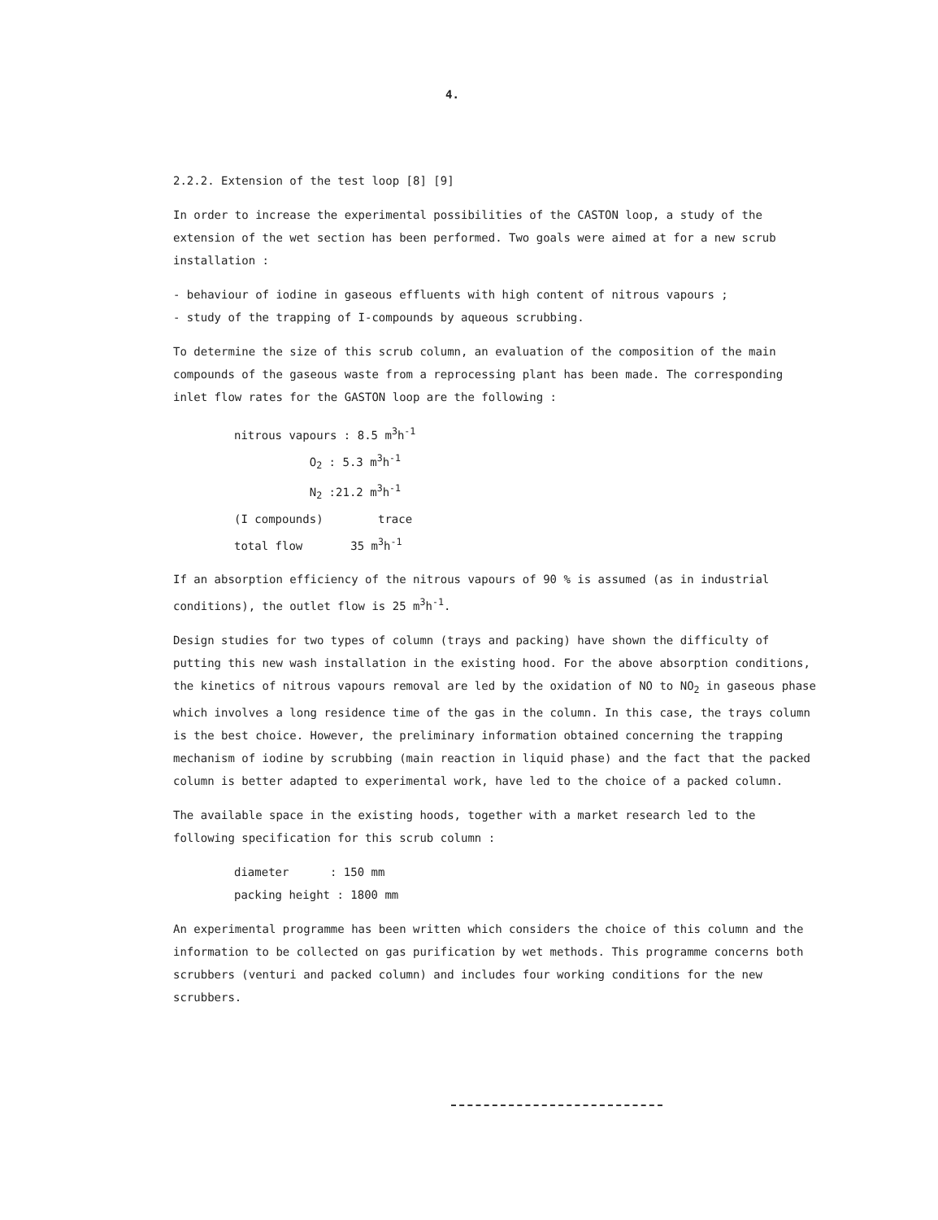4.
2.2.2. Extension of the test loop [8] [9]
In order to increase the experimental possibilities of the CASTON loop, a study of the extension of the wet section has been performed. Two goals were aimed at for a new scrub installation :
- behaviour of iodine in gaseous effluents with high content of nitrous vapours ;
- study of the trapping of I-compounds by aqueous scrubbing.
To determine the size of this scrub column, an evaluation of the composition of the main compounds of the gaseous waste from a reprocessing plant has been made. The corresponding inlet flow rates for the GASTON loop are the following :
nitrous vapours : 8.5 m<sup>3</sup>h<sup>-1</sup>
O<sub>2</sub> : 5.3 m<sup>3</sup>h<sup>-1</sup>
N<sub>2</sub> :21.2 m<sup>3</sup>h<sup>-1</sup>
(I compounds) trace
total flow 35 m<sup>3</sup>h<sup>-1</sup>
If an absorption efficiency of the nitrous vapours of 90 % is assumed (as in industrial conditions), the outlet flow is 25 m<sup>3</sup>h<sup>-1</sup>.
Design studies for two types of column (trays and packing) have shown the difficulty of putting this new wash installation in the existing hood. For the above absorption conditions, the kinetics of nitrous vapours removal are led by the oxidation of NO to NO<sub>2</sub> in gaseous phase which involves a long residence time of the gas in the column. In this case, the trays column is the best choice. However, the preliminary information obtained concerning the trapping mechanism of iodine by scrubbing (main reaction in liquid phase) and the fact that the packed column is better adapted to experimental work, have led to the choice of a packed column.
The available space in the existing hoods, together with a market research led to the following specification for this scrub column :
diameter : 150 mm
packing height : 1800 mm
An experimental programme has been written which considers the choice of this column and the information to be collected on gas purification by wet methods. This programme concerns both scrubbers (venturi and packed column) and includes four working conditions for the new scrubbers.